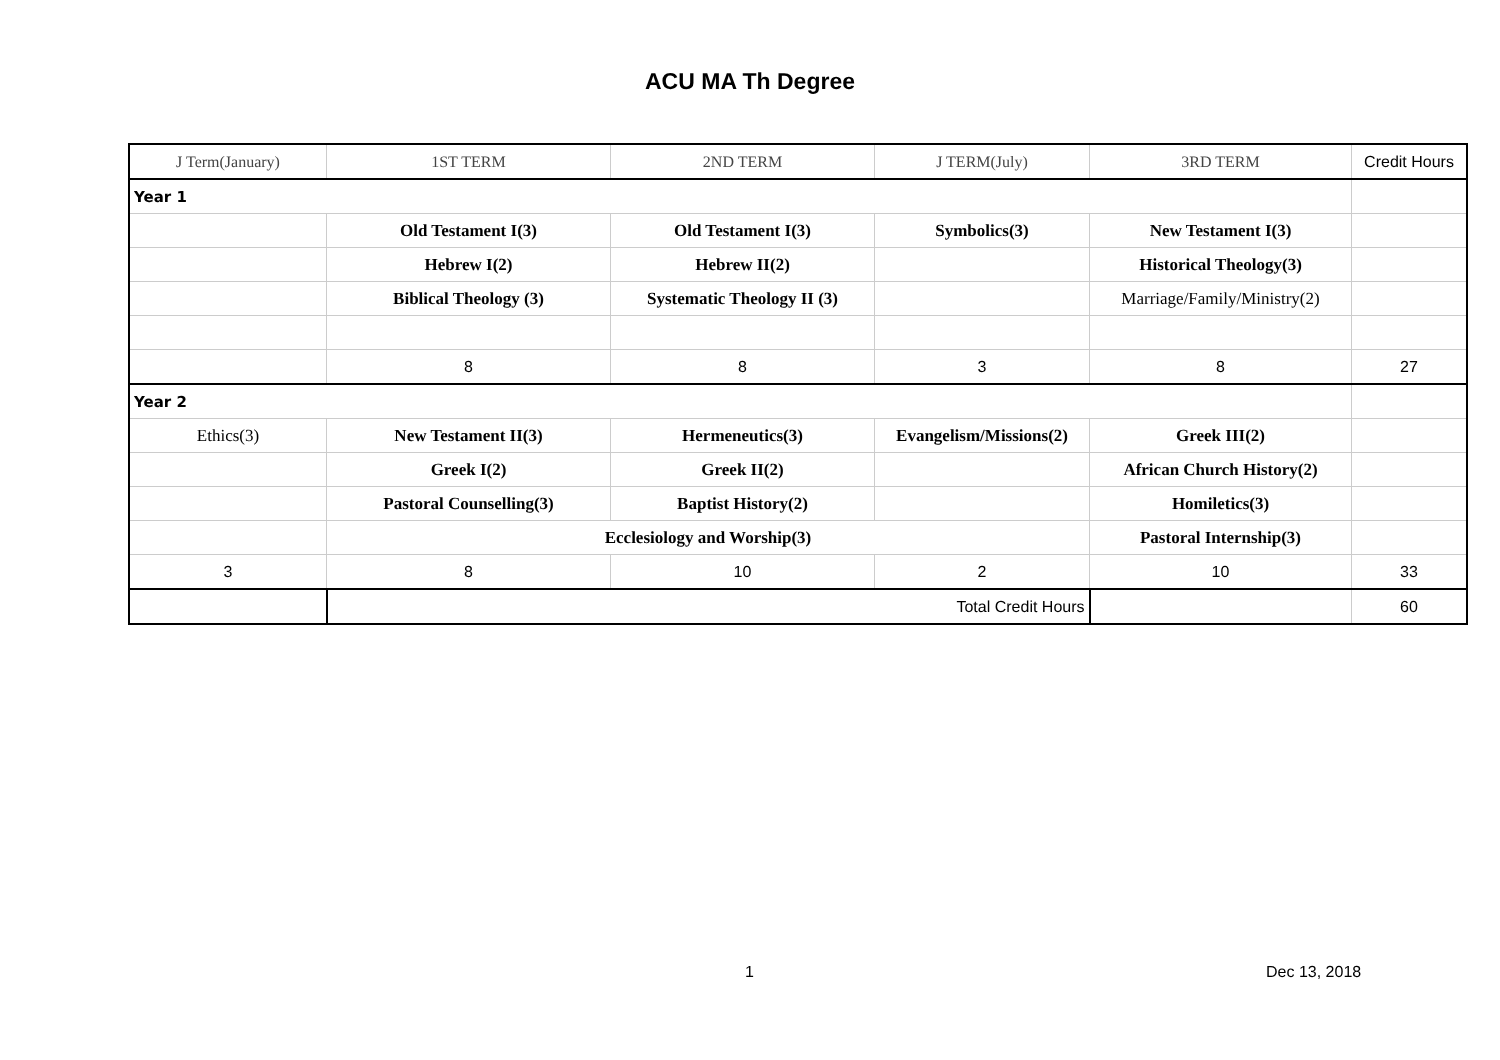ACU MA Th Degree
| J Term(January) | 1ST TERM | 2ND TERM | J TERM(July) | 3RD TERM | Credit Hours |
| --- | --- | --- | --- | --- | --- |
| Year 1 | | | | | |
| | Old Testament I(3) | Old Testament I(3) | Symbolics(3) | New Testament I(3) | |
| | Hebrew I(2) | Hebrew II(2) | | Historical Theology(3) | |
| | Biblical Theology (3) | Systematic Theology II (3) | | Marriage/Family/Ministry(2) | |
| | 8 | 8 | 3 | 8 | 27 |
| Year 2 | | | | | |
| Ethics(3) | New Testament II(3) | Hermeneutics(3) | Evangelism/Missions(2) | Greek III(2) | |
| | Greek I(2) | Greek II(2) | | African Church History(2) | |
| | Pastoral Counselling(3) | Baptist History(2) | | Homiletics(3) | |
| | Ecclesiology and Worship(3) | | | Pastoral Internship(3) | |
| 3 | 8 | 10 | 2 | 10 | 33 |
| | Total Credit Hours | | | | 60 |
1 Dec 13, 2018